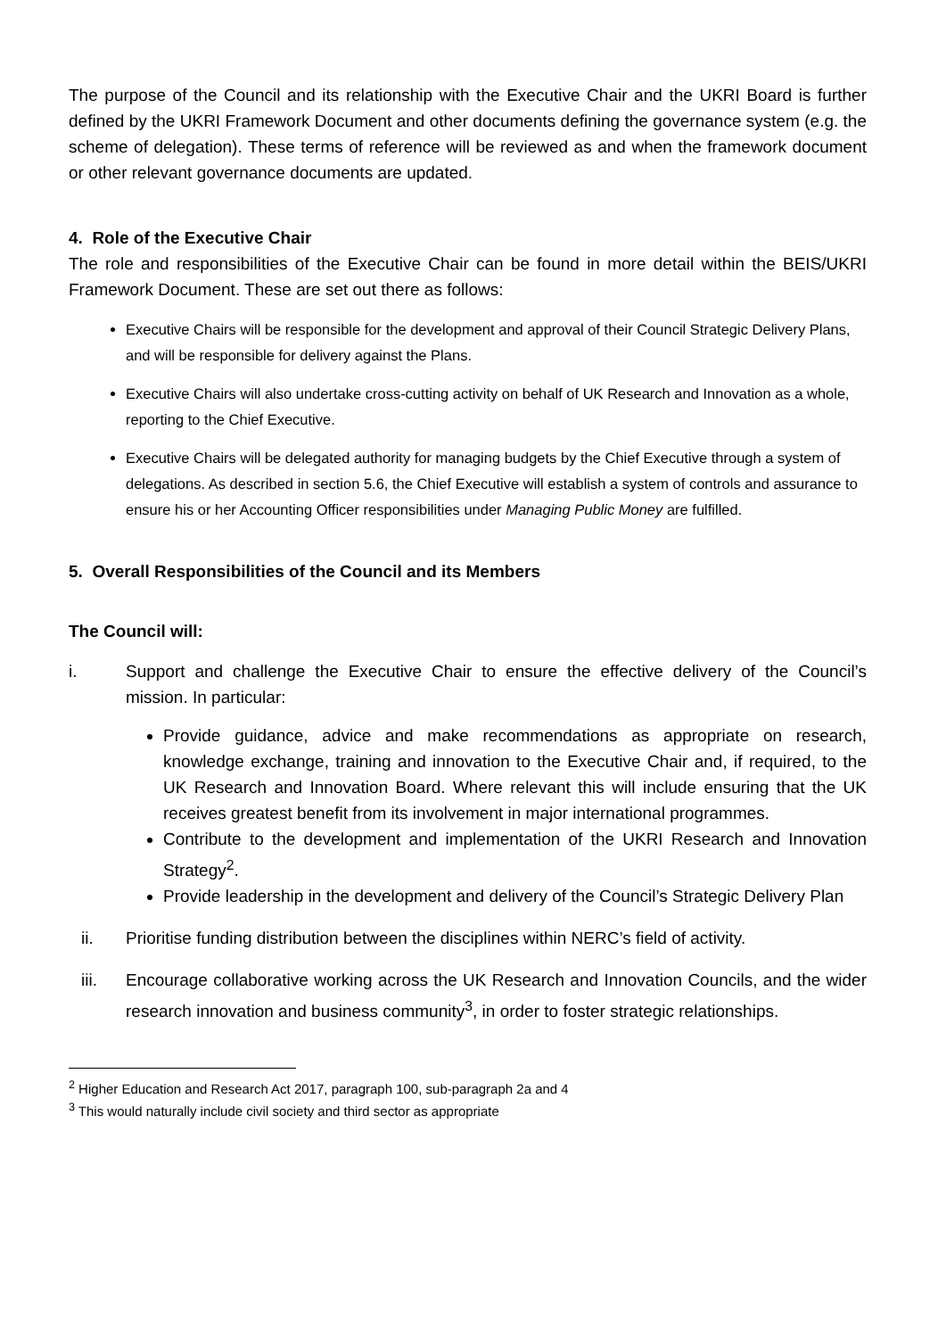The purpose of the Council and its relationship with the Executive Chair and the UKRI Board is further defined by the UKRI Framework Document and other documents defining the governance system (e.g. the scheme of delegation). These terms of reference will be reviewed as and when the framework document or other relevant governance documents are updated.
4. Role of the Executive Chair
The role and responsibilities of the Executive Chair can be found in more detail within the BEIS/UKRI Framework Document. These are set out there as follows:
Executive Chairs will be responsible for the development and approval of their Council Strategic Delivery Plans, and will be responsible for delivery against the Plans.
Executive Chairs will also undertake cross-cutting activity on behalf of UK Research and Innovation as a whole, reporting to the Chief Executive.
Executive Chairs will be delegated authority for managing budgets by the Chief Executive through a system of delegations. As described in section 5.6, the Chief Executive will establish a system of controls and assurance to ensure his or her Accounting Officer responsibilities under Managing Public Money are fulfilled.
5. Overall Responsibilities of the Council and its Members
The Council will:
i.
Support and challenge the Executive Chair to ensure the effective delivery of the Council’s mission. In particular:
Provide guidance, advice and make recommendations as appropriate on research, knowledge exchange, training and innovation to the Executive Chair and, if required, to the UK Research and Innovation Board. Where relevant this will include ensuring that the UK receives greatest benefit from its involvement in major international programmes.
Contribute to the development and implementation of the UKRI Research and Innovation Strategy<sup>2</sup>.
Provide leadership in the development and delivery of the Council’s Strategic Delivery Plan
ii. Prioritise funding distribution between the disciplines within NERC’s field of activity.
iii. Encourage collaborative working across the UK Research and Innovation Councils, and the wider research innovation and business community<sup>3</sup>, in order to foster strategic relationships.
<sup>2</sup> Higher Education and Research Act 2017, paragraph 100, sub-paragraph 2a and 4
<sup>3</sup> This would naturally include civil society and third sector as appropriate